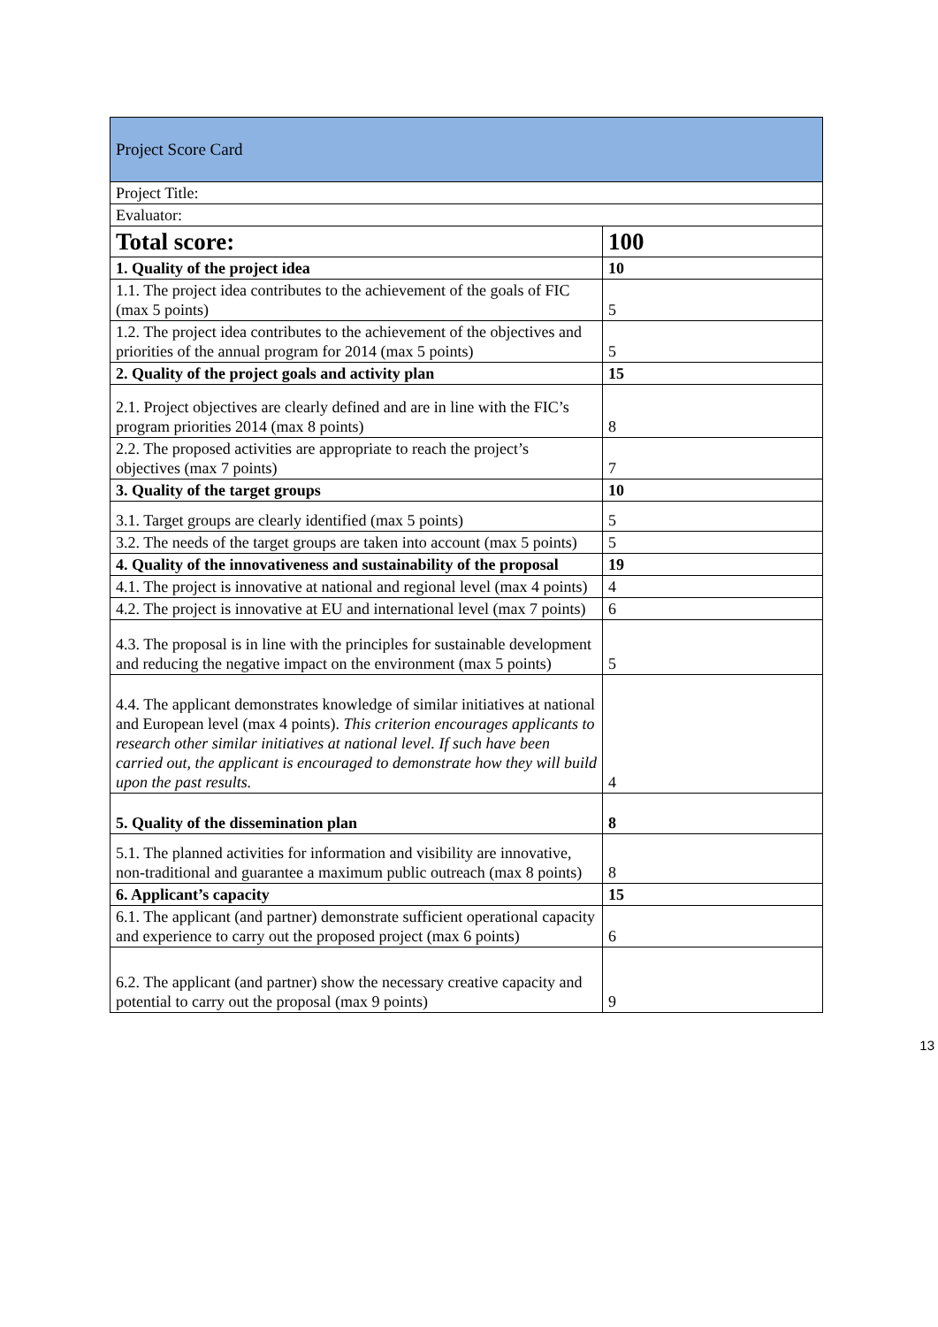| Project Score Card | |
| Project Title: | |
| Evaluator: | |
| Total score: | 100 |
| 1. Quality of the project idea | 10 |
| 1.1. The project idea contributes to the achievement of the goals of FIC (max 5 points) | 5 |
| 1.2. The project idea contributes to the achievement of the objectives and priorities of the annual program for 2014 (max 5 points) | 5 |
| 2. Quality of the project goals and activity plan | 15 |
| 2.1. Project objectives are clearly defined and are in line with the FIC’s program priorities 2014 (max 8 points) | 8 |
| 2.2. The proposed activities are appropriate to reach the project’s objectives (max 7 points) | 7 |
| 3. Quality of the target groups | 10 |
| 3.1. Target groups are clearly identified (max 5 points) | 5 |
| 3.2. The needs of the target groups are taken into account (max 5 points) | 5 |
| 4. Quality of the innovativeness and sustainability of the proposal | 19 |
| 4.1. The project is innovative at national and regional level (max 4 points) | 4 |
| 4.2. The project is innovative at EU and international level (max 7 points) | 6 |
| 4.3. The proposal is in line with the principles for sustainable development and reducing the negative impact on the environment (max 5 points) | 5 |
| 4.4. The applicant demonstrates knowledge of similar initiatives at national and European level (max 4 points). This criterion encourages applicants to research other similar initiatives at national level. If such have been carried out, the applicant is encouraged to demonstrate how they will build upon the past results. | 4 |
| 5. Quality of the dissemination plan | 8 |
| 5.1. The planned activities for information and visibility are innovative, non-traditional and guarantee a maximum public outreach (max 8 points) | 8 |
| 6. Applicant’s capacity | 15 |
| 6.1. The applicant (and partner) demonstrate sufficient operational capacity and experience to carry out the proposed project (max 6 points) | 6 |
| 6.2. The applicant (and partner) show the necessary creative capacity and potential to carry out the proposal (max 9 points) | 9 |
13